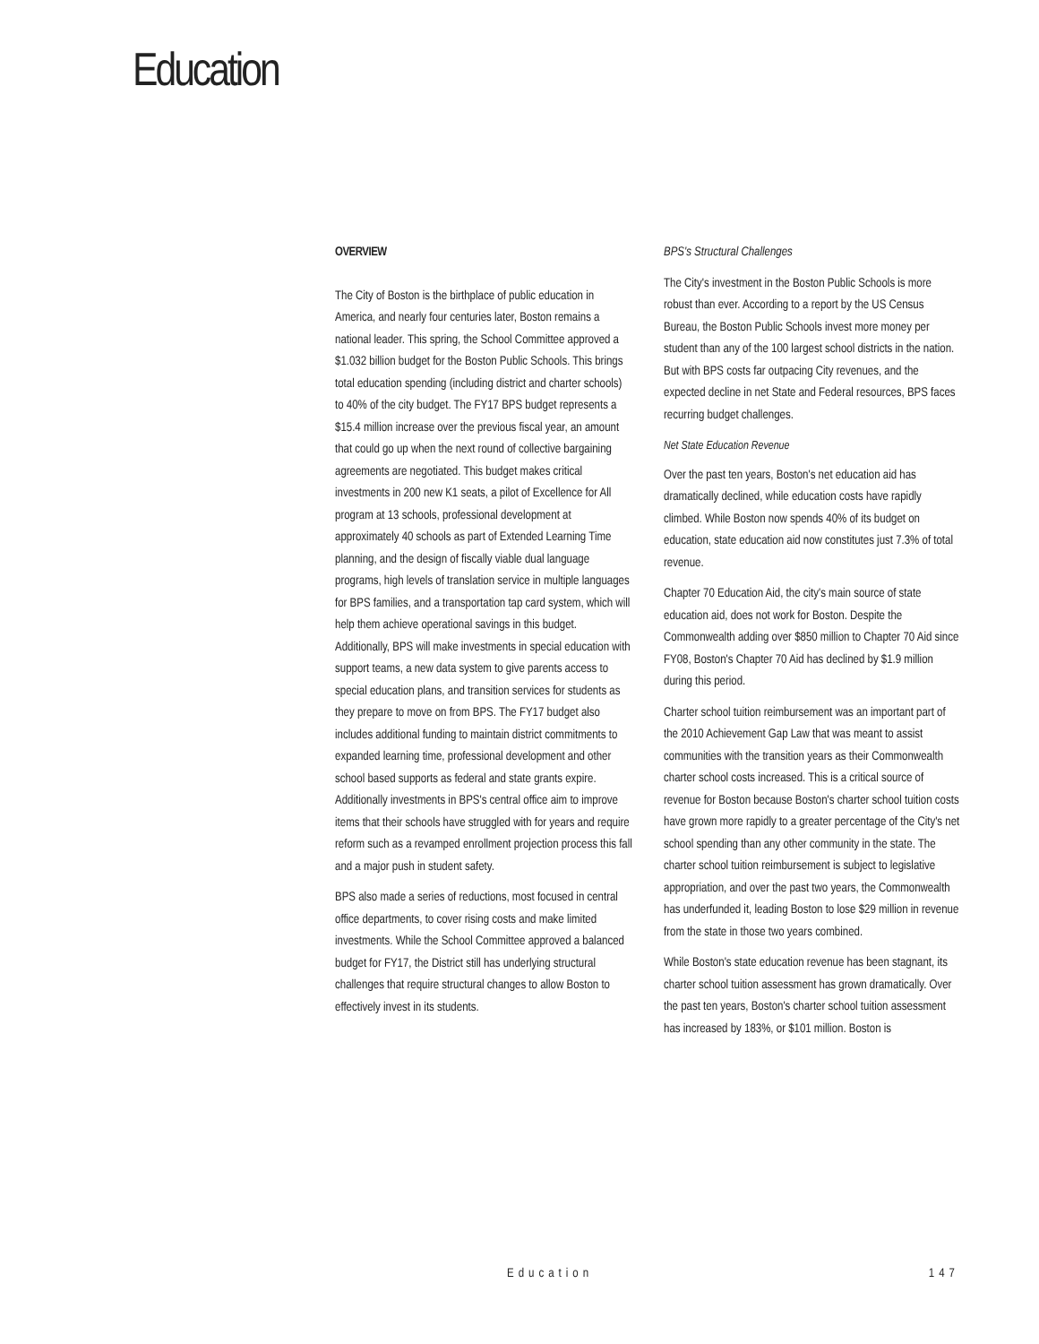Education
OVERVIEW
The City of Boston is the birthplace of public education in America, and nearly four centuries later, Boston remains a national leader. This spring, the School Committee approved a $1.032 billion budget for the Boston Public Schools. This brings total education spending (including district and charter schools) to 40% of the city budget. The FY17 BPS budget represents a $15.4 million increase over the previous fiscal year, an amount that could go up when the next round of collective bargaining agreements are negotiated. This budget makes critical investments in 200 new K1 seats, a pilot of Excellence for All program at 13 schools, professional development at approximately 40 schools as part of Extended Learning Time planning, and the design of fiscally viable dual language programs, high levels of translation service in multiple languages for BPS families, and a transportation tap card system, which will help them achieve operational savings in this budget. Additionally, BPS will make investments in special education with support teams, a new data system to give parents access to special education plans, and transition services for students as they prepare to move on from BPS. The FY17 budget also includes additional funding to maintain district commitments to expanded learning time, professional development and other school based supports as federal and state grants expire. Additionally investments in BPS's central office aim to improve items that their schools have struggled with for years and require reform such as a revamped enrollment projection process this fall and a major push in student safety.
BPS also made a series of reductions, most focused in central office departments, to cover rising costs and make limited investments. While the School Committee approved a balanced budget for FY17, the District still has underlying structural challenges that require structural changes to allow Boston to effectively invest in its students.
BPS's Structural Challenges
The City's investment in the Boston Public Schools is more robust than ever. According to a report by the US Census Bureau, the Boston Public Schools invest more money per student than any of the 100 largest school districts in the nation. But with BPS costs far outpacing City revenues, and the expected decline in net State and Federal resources, BPS faces recurring budget challenges.
Net State Education Revenue
Over the past ten years, Boston's net education aid has dramatically declined, while education costs have rapidly climbed. While Boston now spends 40% of its budget on education, state education aid now constitutes just 7.3% of total revenue.
Chapter 70 Education Aid, the city's main source of state education aid, does not work for Boston. Despite the Commonwealth adding over $850 million to Chapter 70 Aid since FY08, Boston's Chapter 70 Aid has declined by $1.9 million during this period.
Charter school tuition reimbursement was an important part of the 2010 Achievement Gap Law that was meant to assist communities with the transition years as their Commonwealth charter school costs increased. This is a critical source of revenue for Boston because Boston's charter school tuition costs have grown more rapidly to a greater percentage of the City's net school spending than any other community in the state. The charter school tuition reimbursement is subject to legislative appropriation, and over the past two years, the Commonwealth has underfunded it, leading Boston to lose $29 million in revenue from the state in those two years combined.
While Boston's state education revenue has been stagnant, its charter school tuition assessment has grown dramatically. Over the past ten years, Boston's charter school tuition assessment has increased by 183%, or $101 million. Boston is
Education 147